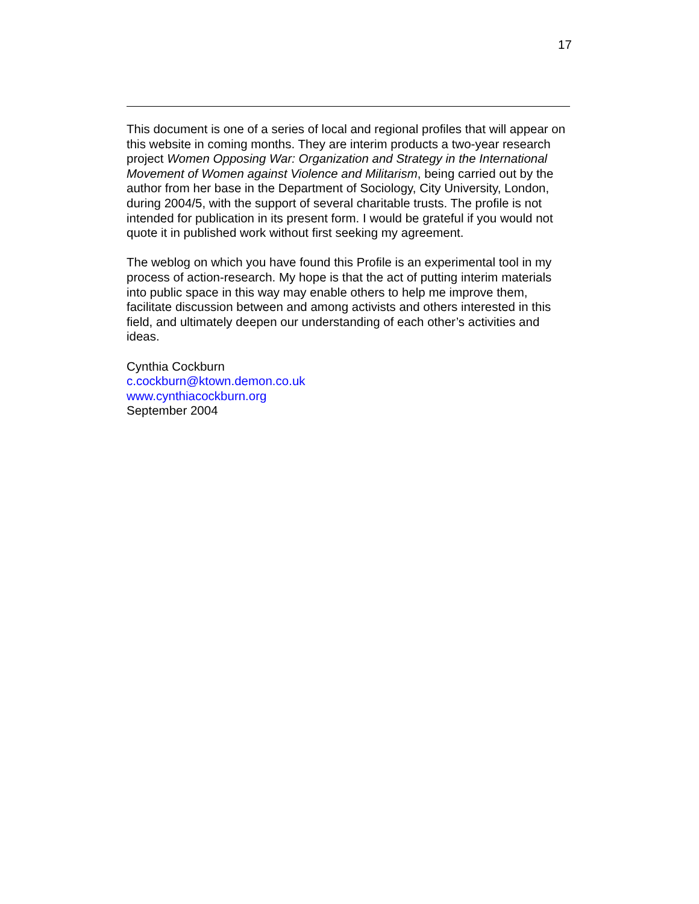17
This document is one of a series of local and regional profiles that will appear on this website in coming months. They are interim products a two-year research project Women Opposing War: Organization and Strategy in the International Movement of Women against Violence and Militarism, being carried out by the author from her base in the Department of Sociology, City University, London, during 2004/5, with the support of several charitable trusts. The profile is not intended for publication in its present form. I would be grateful if you would not quote it in published work without first seeking my agreement.
The weblog on which you have found this Profile is an experimental tool in my process of action-research. My hope is that the act of putting interim materials into public space in this way may enable others to help me improve them, facilitate discussion between and among activists and others interested in this field, and ultimately deepen our understanding of each other’s activities and ideas.
Cynthia Cockburn
c.cockburn@ktown.demon.co.uk
www.cynthiacockburn.org
September 2004